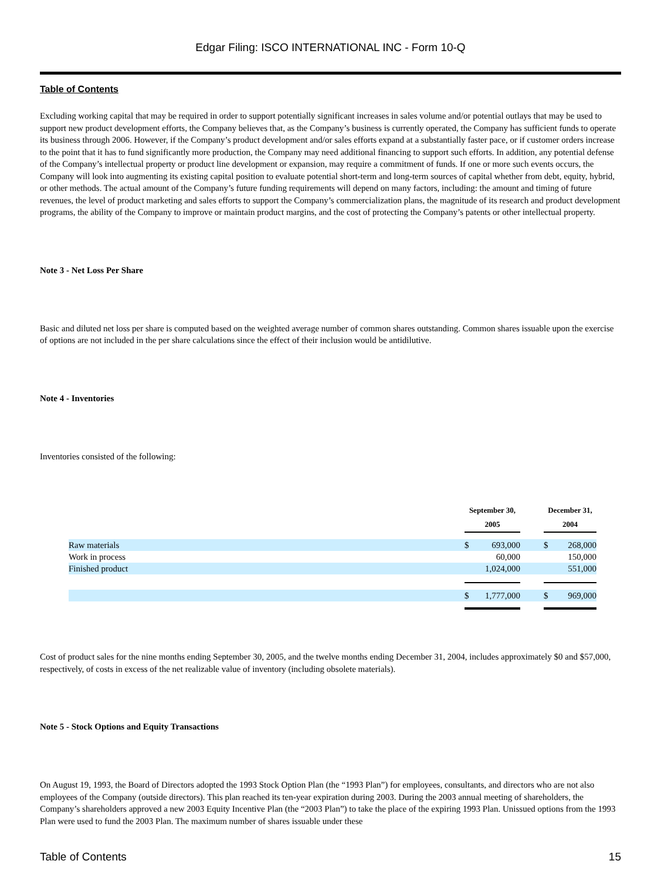Edgar Filing: ISCO INTERNATIONAL INC - Form 10-Q
Table of Contents
Excluding working capital that may be required in order to support potentially significant increases in sales volume and/or potential outlays that may be used to support new product development efforts, the Company believes that, as the Company’s business is currently operated, the Company has sufficient funds to operate its business through 2006. However, if the Company’s product development and/or sales efforts expand at a substantially faster pace, or if customer orders increase to the point that it has to fund significantly more production, the Company may need additional financing to support such efforts. In addition, any potential defense of the Company’s intellectual property or product line development or expansion, may require a commitment of funds. If one or more such events occurs, the Company will look into augmenting its existing capital position to evaluate potential short-term and long-term sources of capital whether from debt, equity, hybrid, or other methods. The actual amount of the Company’s future funding requirements will depend on many factors, including: the amount and timing of future revenues, the level of product marketing and sales efforts to support the Company’s commercialization plans, the magnitude of its research and product development programs, the ability of the Company to improve or maintain product margins, and the cost of protecting the Company’s patents or other intellectual property.
Note 3 - Net Loss Per Share
Basic and diluted net loss per share is computed based on the weighted average number of common shares outstanding. Common shares issuable upon the exercise of options are not included in the per share calculations since the effect of their inclusion would be antidilutive.
Note 4 - Inventories
Inventories consisted of the following:
| | September 30, 2005 | | | December 31, 2004 | |
| --- | --- | --- | --- | --- | --- |
| Raw materials | $ | 693,000 | | $ | 268,000 |
| Work in process | | 60,000 | | | 150,000 |
| Finished product | | 1,024,000 | | | 551,000 |
| | $ | 1,777,000 | | $ | 969,000 |
Cost of product sales for the nine months ending September 30, 2005, and the twelve months ending December 31, 2004, includes approximately $0 and $57,000, respectively, of costs in excess of the net realizable value of inventory (including obsolete materials).
Note 5 - Stock Options and Equity Transactions
On August 19, 1993, the Board of Directors adopted the 1993 Stock Option Plan (the “1993 Plan”) for employees, consultants, and directors who are not also employees of the Company (outside directors). This plan reached its ten-year expiration during 2003. During the 2003 annual meeting of shareholders, the Company’s shareholders approved a new 2003 Equity Incentive Plan (the “2003 Plan”) to take the place of the expiring 1993 Plan. Unissued options from the 1993 Plan were used to fund the 2003 Plan. The maximum number of shares issuable under these
Table of Contents 15